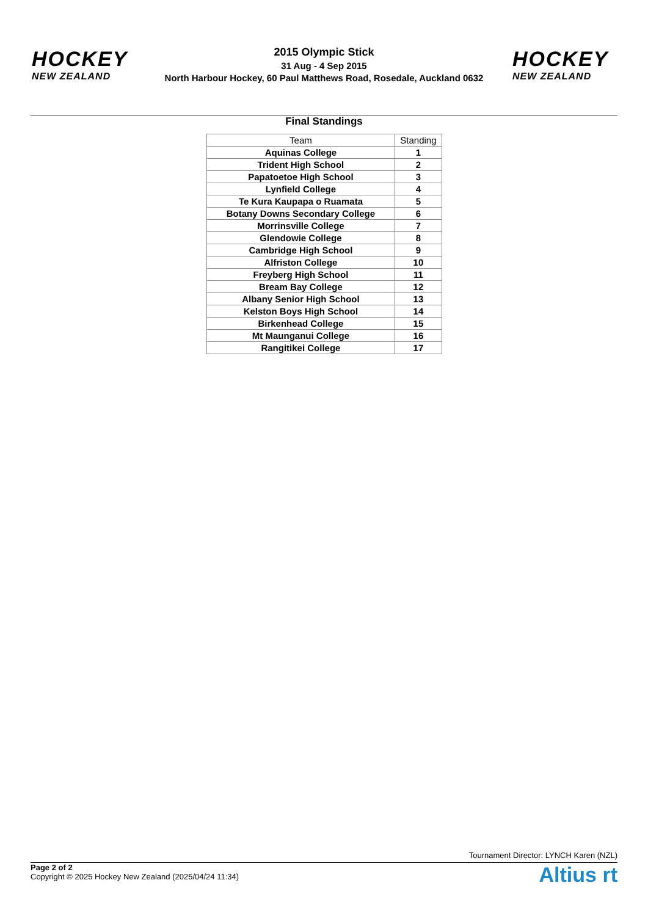HOCKEY
NEW ZEALAND
2015 Olympic Stick
31 Aug - 4 Sep 2015
North Harbour Hockey, 60 Paul Matthews Road, Rosedale, Auckland 0632
HOCKEY
NEW ZEALAND
Final Standings
| Team | Standing |
| --- | --- |
| Aquinas College | 1 |
| Trident High School | 2 |
| Papatoetoe High School | 3 |
| Lynfield College | 4 |
| Te Kura Kaupapa o Ruamata | 5 |
| Botany Downs Secondary College | 6 |
| Morrinsville College | 7 |
| Glendowie College | 8 |
| Cambridge High School | 9 |
| Alfriston College | 10 |
| Freyberg High School | 11 |
| Bream Bay College | 12 |
| Albany Senior High School | 13 |
| Kelston Boys High School | 14 |
| Birkenhead College | 15 |
| Mt Maunganui College | 16 |
| Rangitikei College | 17 |
Tournament Director: LYNCH Karen (NZL)
Page 2 of 2
Copyright © 2025 Hockey New Zealand (2025/04/24 11:34)
Altius rt